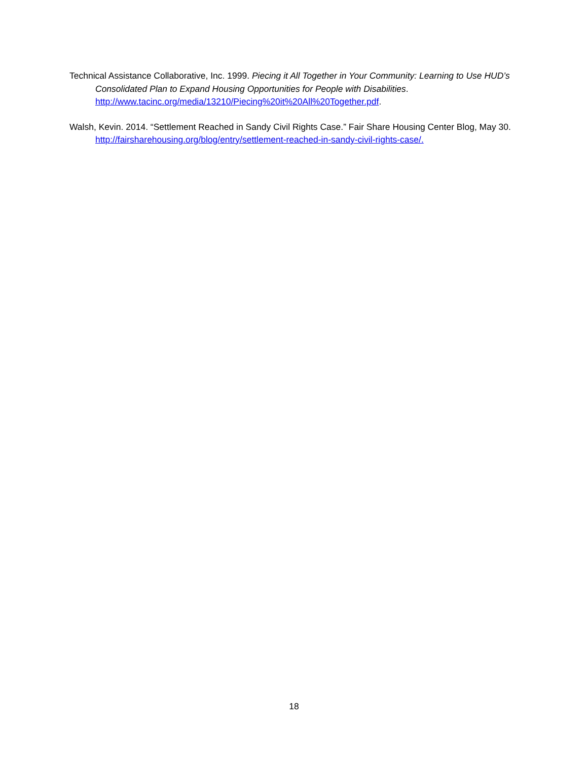Technical Assistance Collaborative, Inc. 1999. Piecing it All Together in Your Community: Learning to Use HUD’s Consolidated Plan to Expand Housing Opportunities for People with Disabilities. http://www.tacinc.org/media/13210/Piecing%20it%20All%20Together.pdf.
Walsh, Kevin. 2014. “Settlement Reached in Sandy Civil Rights Case.” Fair Share Housing Center Blog, May 30. http://fairsharehousing.org/blog/entry/settlement-reached-in-sandy-civil-rights-case/.
18